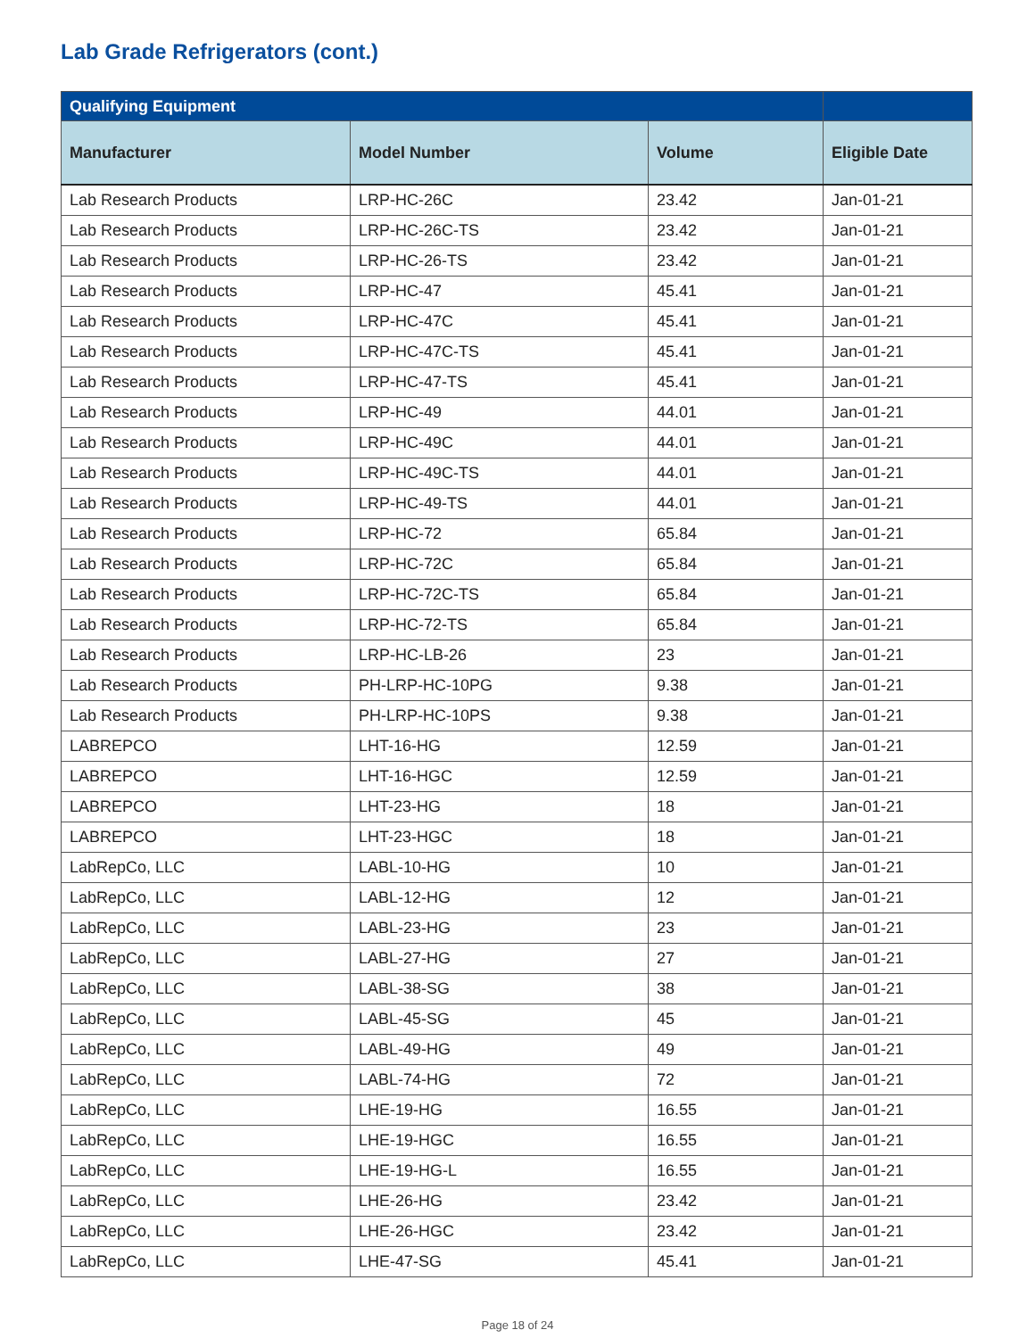Lab Grade Refrigerators (cont.)
| Qualifying Equipment | | | |
| --- | --- | --- | --- |
| Manufacturer | Model Number | Volume | Eligible Date |
| Lab Research Products | LRP-HC-26C | 23.42 | Jan-01-21 |
| Lab Research Products | LRP-HC-26C-TS | 23.42 | Jan-01-21 |
| Lab Research Products | LRP-HC-26-TS | 23.42 | Jan-01-21 |
| Lab Research Products | LRP-HC-47 | 45.41 | Jan-01-21 |
| Lab Research Products | LRP-HC-47C | 45.41 | Jan-01-21 |
| Lab Research Products | LRP-HC-47C-TS | 45.41 | Jan-01-21 |
| Lab Research Products | LRP-HC-47-TS | 45.41 | Jan-01-21 |
| Lab Research Products | LRP-HC-49 | 44.01 | Jan-01-21 |
| Lab Research Products | LRP-HC-49C | 44.01 | Jan-01-21 |
| Lab Research Products | LRP-HC-49C-TS | 44.01 | Jan-01-21 |
| Lab Research Products | LRP-HC-49-TS | 44.01 | Jan-01-21 |
| Lab Research Products | LRP-HC-72 | 65.84 | Jan-01-21 |
| Lab Research Products | LRP-HC-72C | 65.84 | Jan-01-21 |
| Lab Research Products | LRP-HC-72C-TS | 65.84 | Jan-01-21 |
| Lab Research Products | LRP-HC-72-TS | 65.84 | Jan-01-21 |
| Lab Research Products | LRP-HC-LB-26 | 23 | Jan-01-21 |
| Lab Research Products | PH-LRP-HC-10PG | 9.38 | Jan-01-21 |
| Lab Research Products | PH-LRP-HC-10PS | 9.38 | Jan-01-21 |
| LABREPCO | LHT-16-HG | 12.59 | Jan-01-21 |
| LABREPCO | LHT-16-HGC | 12.59 | Jan-01-21 |
| LABREPCO | LHT-23-HG | 18 | Jan-01-21 |
| LABREPCO | LHT-23-HGC | 18 | Jan-01-21 |
| LabRepCo, LLC | LABL-10-HG | 10 | Jan-01-21 |
| LabRepCo, LLC | LABL-12-HG | 12 | Jan-01-21 |
| LabRepCo, LLC | LABL-23-HG | 23 | Jan-01-21 |
| LabRepCo, LLC | LABL-27-HG | 27 | Jan-01-21 |
| LabRepCo, LLC | LABL-38-SG | 38 | Jan-01-21 |
| LabRepCo, LLC | LABL-45-SG | 45 | Jan-01-21 |
| LabRepCo, LLC | LABL-49-HG | 49 | Jan-01-21 |
| LabRepCo, LLC | LABL-74-HG | 72 | Jan-01-21 |
| LabRepCo, LLC | LHE-19-HG | 16.55 | Jan-01-21 |
| LabRepCo, LLC | LHE-19-HGC | 16.55 | Jan-01-21 |
| LabRepCo, LLC | LHE-19-HG-L | 16.55 | Jan-01-21 |
| LabRepCo, LLC | LHE-26-HG | 23.42 | Jan-01-21 |
| LabRepCo, LLC | LHE-26-HGC | 23.42 | Jan-01-21 |
| LabRepCo, LLC | LHE-47-SG | 45.41 | Jan-01-21 |
Page 18 of 24